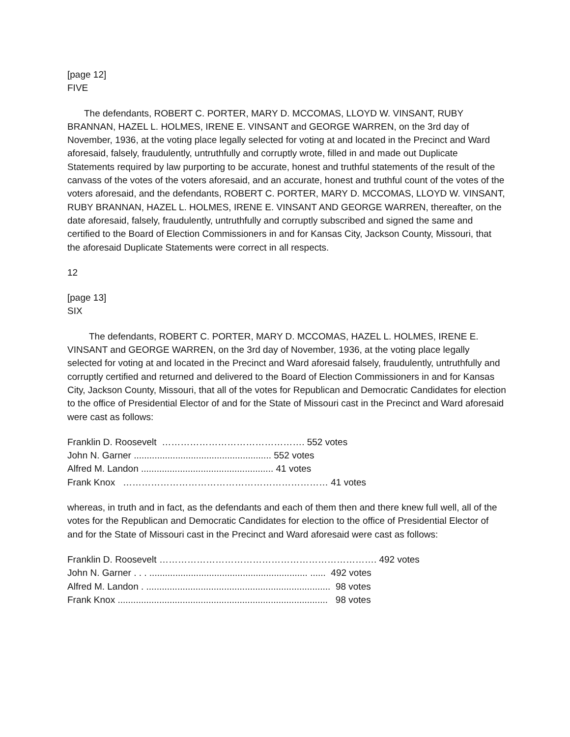[page 12]
FIVE
The defendants, ROBERT C. PORTER, MARY D. MCCOMAS, LLOYD W. VINSANT, RUBY BRANNAN, HAZEL L. HOLMES, IRENE E. VINSANT and GEORGE WARREN, on the 3rd day of November, 1936, at the voting place legally selected for voting at and located in the Precinct and Ward aforesaid, falsely, fraudulently, untruthfully and corruptly wrote, filled in and made out Duplicate Statements required by law purporting to be accurate, honest and truthful statements of the result of the canvass of the votes of the voters aforesaid, and an accurate, honest and truthful count of the votes of the voters aforesaid, and the defendants, ROBERT C. PORTER, MARY D. MCCOMAS, LLOYD W. VINSANT, RUBY BRANNAN, HAZEL L. HOLMES, IRENE E. VINSANT AND GEORGE WARREN, thereafter, on the date aforesaid, falsely, fraudulently, untruthfully and corruptly subscribed and signed the same and certified to the Board of Election Commissioners in and for Kansas City, Jackson County, Missouri, that the aforesaid Duplicate Statements were correct in all respects.
12
[page 13]
SIX
The defendants, ROBERT C. PORTER, MARY D. MCCOMAS, HAZEL L. HOLMES, IRENE E. VINSANT and GEORGE WARREN, on the 3rd day of November, 1936, at the voting place legally selected for voting at and located in the Precinct and Ward aforesaid falsely, fraudulently, untruthfully and corruptly certified and returned and delivered to the Board of Election Commissioners in and for Kansas City, Jackson County, Missouri, that all of the votes for Republican and Democratic Candidates for election to the office of Presidential Elector of and for the State of Missouri cast in the Precinct and Ward aforesaid were cast as follows:
Franklin D. Roosevelt  ………………………………………. 552 votes
John N. Garner ..................................................... 552 votes
Alfred M. Landon ................................................... 41 votes
Frank Knox   ………………………………………………………… 41 votes
whereas, in truth and in fact, as the defendants and each of them then and there knew full well, all of the votes for the Republican and Democratic Candidates for election to the office of Presidential Elector of and for the State of Missouri cast in the Precinct and Ward aforesaid were cast as follows:
Franklin D. Roosevelt ……………………………………………………………. 492 votes
John N. Garner . . . ............................................................. ......  492 votes
Alfred M. Landon . .......................................................................  98 votes
Frank Knox .................................................................................   98 votes